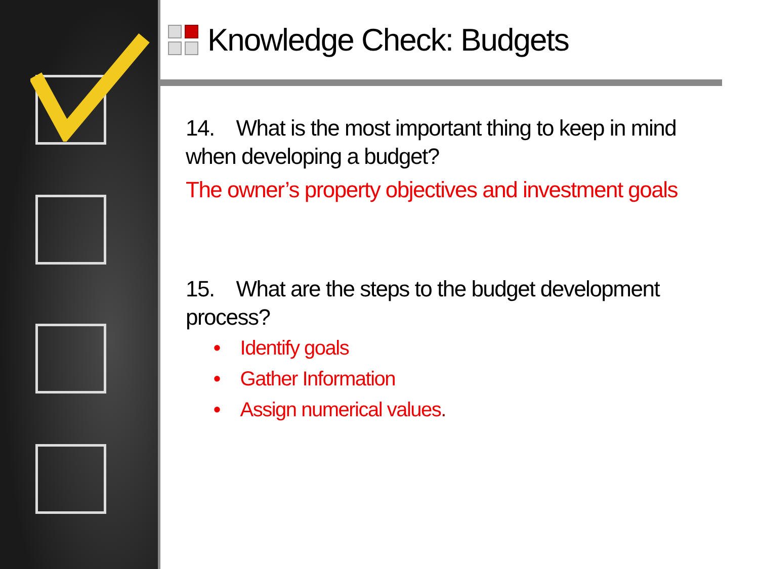Knowledge Check: Budgets
14. What is the most important thing to keep in mind when developing a budget?
The owner’s property objectives and investment goals
15. What are the steps to the budget development process?
• Identify goals
• Gather Information
• Assign numerical values.